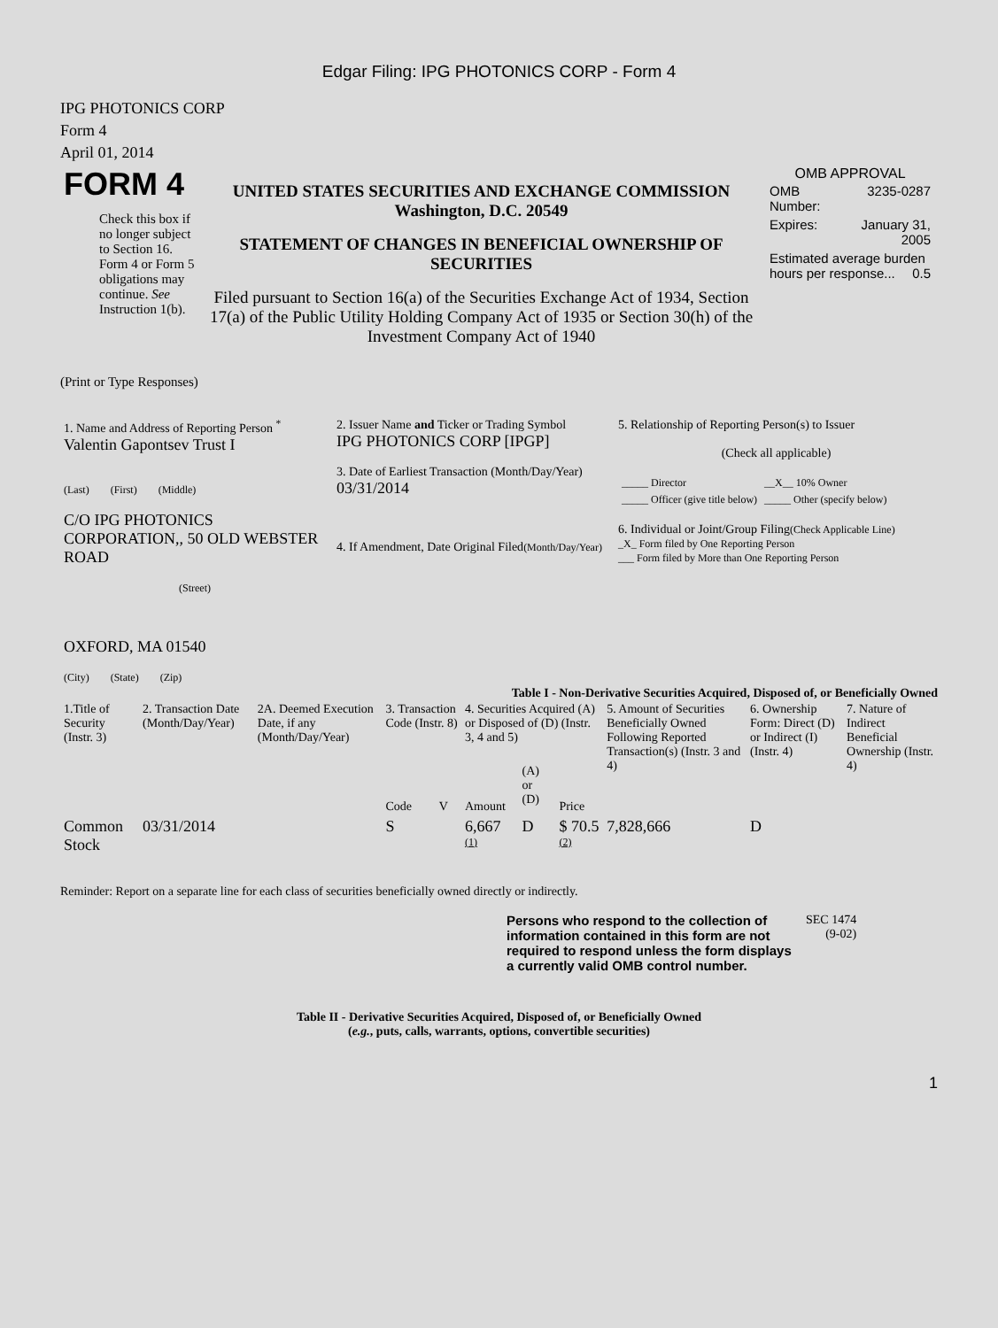Edgar Filing: IPG PHOTONICS CORP - Form 4
IPG PHOTONICS CORP
Form 4
April 01, 2014
| FORM 4 Check this box if no longer subject to Section 16. Form 4 or Form 5 obligations may continue. See Instruction 1(b). | UNITED STATES SECURITIES AND EXCHANGE COMMISSION Washington, D.C. 20549 STATEMENT OF CHANGES IN BENEFICIAL OWNERSHIP OF SECURITIES Filed pursuant to Section 16(a) of the Securities Exchange Act of 1934, Section 17(a) of the Public Utility Holding Company Act of 1935 or Section 30(h) of the Investment Company Act of 1940 | OMB APPROVAL / OMB Number: / 3235-0287 / / Expires: / January 31, 2005 / / Estimated average burden hours per response... 0.5 / / |
(Print or Type Responses)
| 1. Name and Address of Reporting Person <sup>*</sup> Valentin Gapontsev Trust I (Last) (First) (Middle) C/O IPG PHOTONICS CORPORATION,, 50 OLD WEBSTER ROAD (Street) OXFORD, MA 01540 (City) (State) (Zip) | 2. Issuer Name and Ticker or Trading Symbol IPG PHOTONICS CORP [IPGP] 3. Date of Earliest Transaction (Month/Day/Year) 03/31/2014 4. If Amendment, Date Original Filed (Month/Day/Year) | 5. Relationship of Reporting Person(s) to Issuer (Check all applicable) / _____ Director / __X__ 10% Owner / / _____ Officer (give title below) / _____ Other (specify below) / 6. Individual or Joint/Group Filing (Check Applicable Line) _X_ Form filed by One Reporting Person ___ Form filed by More than One Reporting Person |
Table I - Non-Derivative Securities Acquired, Disposed of, or Beneficially Owned
| 1.Title of Security (Instr. 3) | 2. Transaction Date (Month/Day/Year) | 2A. Deemed Execution Date, if any (Month/Day/Year) | 3. Transaction Code (Instr. 8) | | 4. Securities Acquired (A) or Disposed of (D) (Instr. 3, 4 and 5) | | | 5. Amount of Securities Beneficially Owned Following Reported Transaction(s) (Instr. 3 and 4) | 6. Ownership Form: Direct (D) or Indirect (I) (Instr. 4) | 7. Nature of Indirect Beneficial Ownership (Instr. 4) |
| --- | --- | --- | --- | --- | --- | --- | --- | --- | --- | --- |
| | | | Code | V | Amount | (A) or (D) | Price | | | |
| Common Stock | 03/31/2014 | | S | | 6,667 <sup>(1)</sup> | D | $ 70.5 <sup>(2)</sup> | 7,828,666 | D | |
Reminder: Report on a separate line for each class of securities beneficially owned directly or indirectly.
| Persons who respond to the collection of information contained in this form are not required to respond unless the form displays a currently valid OMB control number. | SEC 1474 (9-02) |
Table II - Derivative Securities Acquired, Disposed of, or Beneficially Owned
(e.g., puts, calls, warrants, options, convertible securities)
1